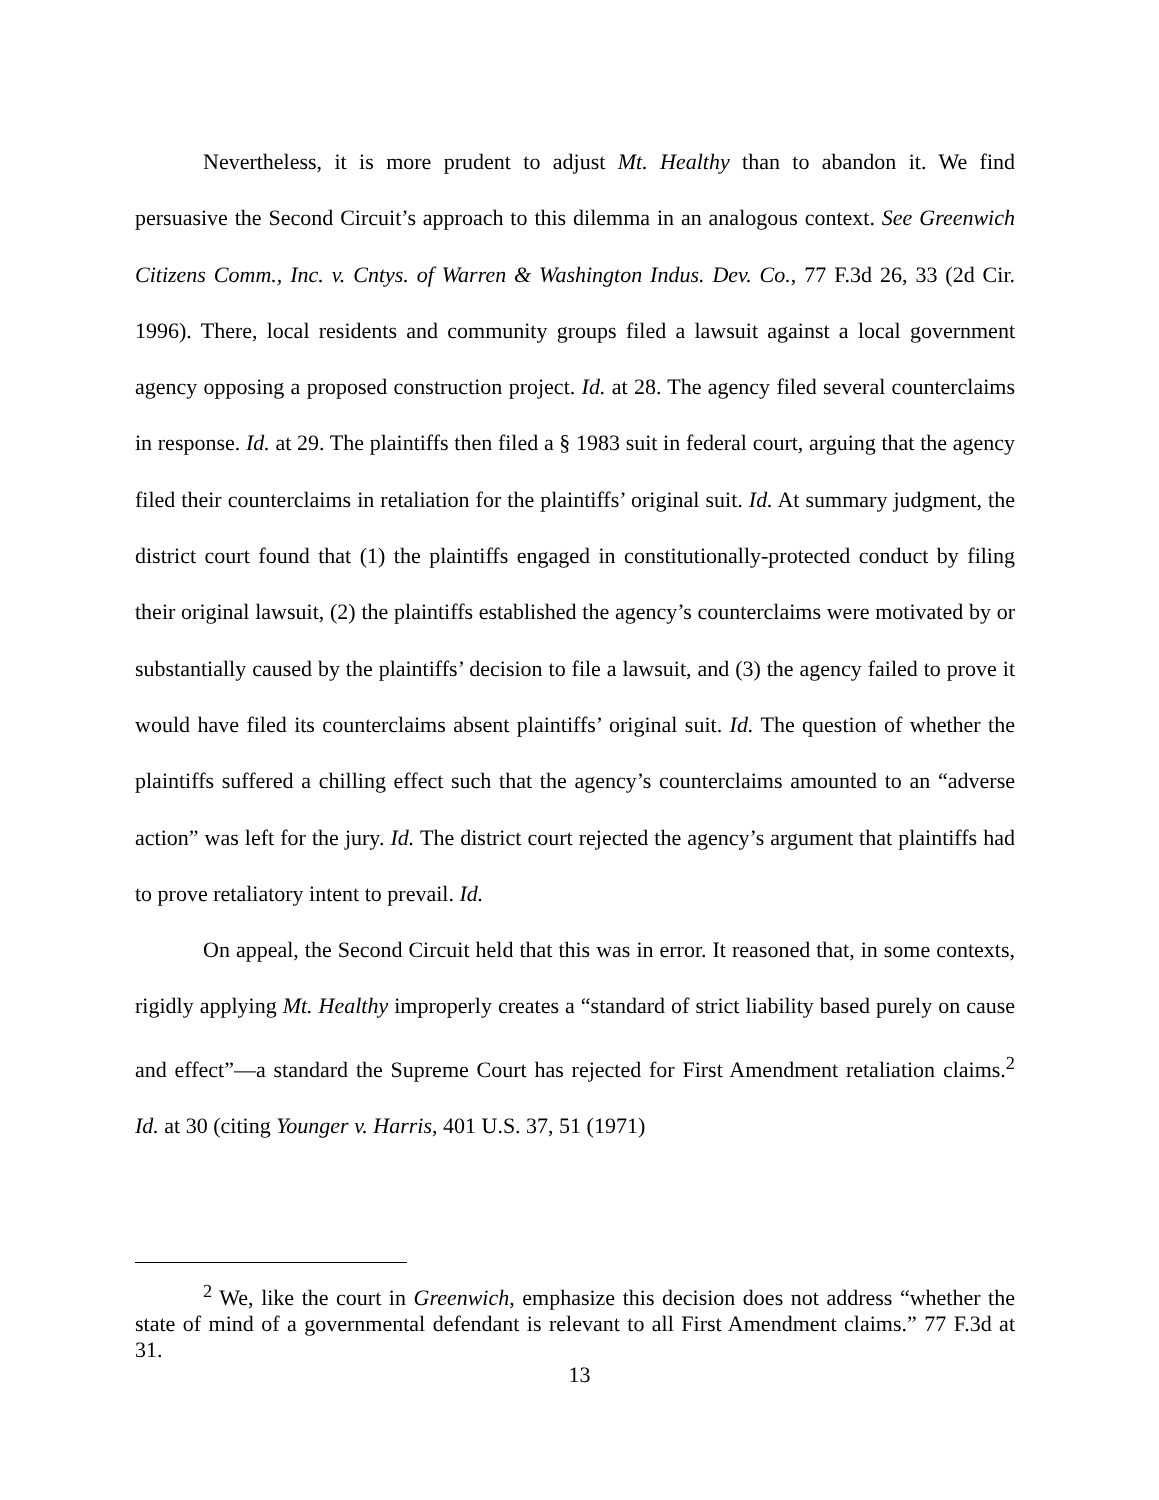Nevertheless, it is more prudent to adjust Mt. Healthy than to abandon it. We find persuasive the Second Circuit’s approach to this dilemma in an analogous context. See Greenwich Citizens Comm., Inc. v. Cntys. of Warren & Washington Indus. Dev. Co., 77 F.3d 26, 33 (2d Cir. 1996). There, local residents and community groups filed a lawsuit against a local government agency opposing a proposed construction project. Id. at 28. The agency filed several counterclaims in response. Id. at 29. The plaintiffs then filed a § 1983 suit in federal court, arguing that the agency filed their counterclaims in retaliation for the plaintiffs’ original suit. Id. At summary judgment, the district court found that (1) the plaintiffs engaged in constitutionally-protected conduct by filing their original lawsuit, (2) the plaintiffs established the agency’s counterclaims were motivated by or substantially caused by the plaintiffs’ decision to file a lawsuit, and (3) the agency failed to prove it would have filed its counterclaims absent plaintiffs’ original suit. Id. The question of whether the plaintiffs suffered a chilling effect such that the agency’s counterclaims amounted to an “adverse action” was left for the jury. Id. The district court rejected the agency’s argument that plaintiffs had to prove retaliatory intent to prevail. Id.
On appeal, the Second Circuit held that this was in error. It reasoned that, in some contexts, rigidly applying Mt. Healthy improperly creates a “standard of strict liability based purely on cause and effect”—a standard the Supreme Court has rejected for First Amendment retaliation claims.<sup>2</sup> Id. at 30 (citing Younger v. Harris, 401 U.S. 37, 51 (1971)
<sup>2</sup> We, like the court in Greenwich, emphasize this decision does not address “whether the state of mind of a governmental defendant is relevant to all First Amendment claims.” 77 F.3d at 31.
13